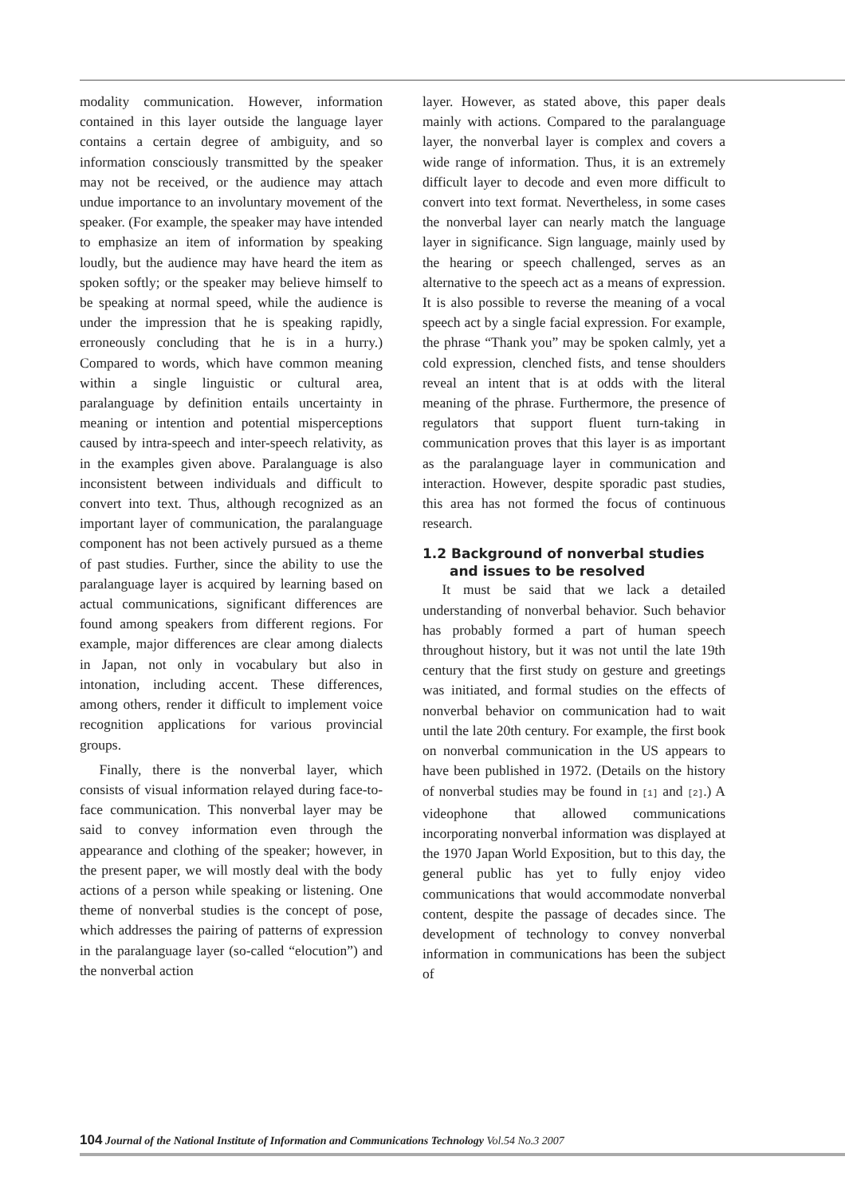modality communication. However, information contained in this layer outside the language layer contains a certain degree of ambiguity, and so information consciously transmitted by the speaker may not be received, or the audience may attach undue importance to an involuntary movement of the speaker. (For example, the speaker may have intended to emphasize an item of information by speaking loudly, but the audience may have heard the item as spoken softly; or the speaker may believe himself to be speaking at normal speed, while the audience is under the impression that he is speaking rapidly, erroneously concluding that he is in a hurry.) Compared to words, which have common meaning within a single linguistic or cultural area, paralanguage by definition entails uncertainty in meaning or intention and potential misperceptions caused by intra-speech and inter-speech relativity, as in the examples given above. Paralanguage is also inconsistent between individuals and difficult to convert into text. Thus, although recognized as an important layer of communication, the paralanguage component has not been actively pursued as a theme of past studies. Further, since the ability to use the paralanguage layer is acquired by learning based on actual communications, significant differences are found among speakers from different regions. For example, major differences are clear among dialects in Japan, not only in vocabulary but also in intonation, including accent. These differences, among others, render it difficult to implement voice recognition applications for various provincial groups.
Finally, there is the nonverbal layer, which consists of visual information relayed during face-to-face communication. This nonverbal layer may be said to convey information even through the appearance and clothing of the speaker; however, in the present paper, we will mostly deal with the body actions of a person while speaking or listening. One theme of nonverbal studies is the concept of pose, which addresses the pairing of patterns of expression in the paralanguage layer (so-called “elocution”) and the nonverbal action
layer. However, as stated above, this paper deals mainly with actions. Compared to the paralanguage layer, the nonverbal layer is complex and covers a wide range of information. Thus, it is an extremely difficult layer to decode and even more difficult to convert into text format. Nevertheless, in some cases the nonverbal layer can nearly match the language layer in significance. Sign language, mainly used by the hearing or speech challenged, serves as an alternative to the speech act as a means of expression. It is also possible to reverse the meaning of a vocal speech act by a single facial expression. For example, the phrase “Thank you” may be spoken calmly, yet a cold expression, clenched fists, and tense shoulders reveal an intent that is at odds with the literal meaning of the phrase. Furthermore, the presence of regulators that support fluent turn-taking in communication proves that this layer is as important as the paralanguage layer in communication and interaction. However, despite sporadic past studies, this area has not formed the focus of continuous research.
1.2 Background of nonverbal studies
and issues to be resolved
It must be said that we lack a detailed understanding of nonverbal behavior. Such behavior has probably formed a part of human speech throughout history, but it was not until the late 19th century that the first study on gesture and greetings was initiated, and formal studies on the effects of nonverbal behavior on communication had to wait until the late 20th century. For example, the first book on nonverbal communication in the US appears to have been published in 1972. (Details on the history of nonverbal studies may be found in [1] and [2].) A videophone that allowed communications incorporating nonverbal information was displayed at the 1970 Japan World Exposition, but to this day, the general public has yet to fully enjoy video communications that would accommodate nonverbal content, despite the passage of decades since. The development of technology to convey nonverbal information in communications has been the subject of
104 Journal of the National Institute of Information and Communications Technology Vol.54 No.3 2007